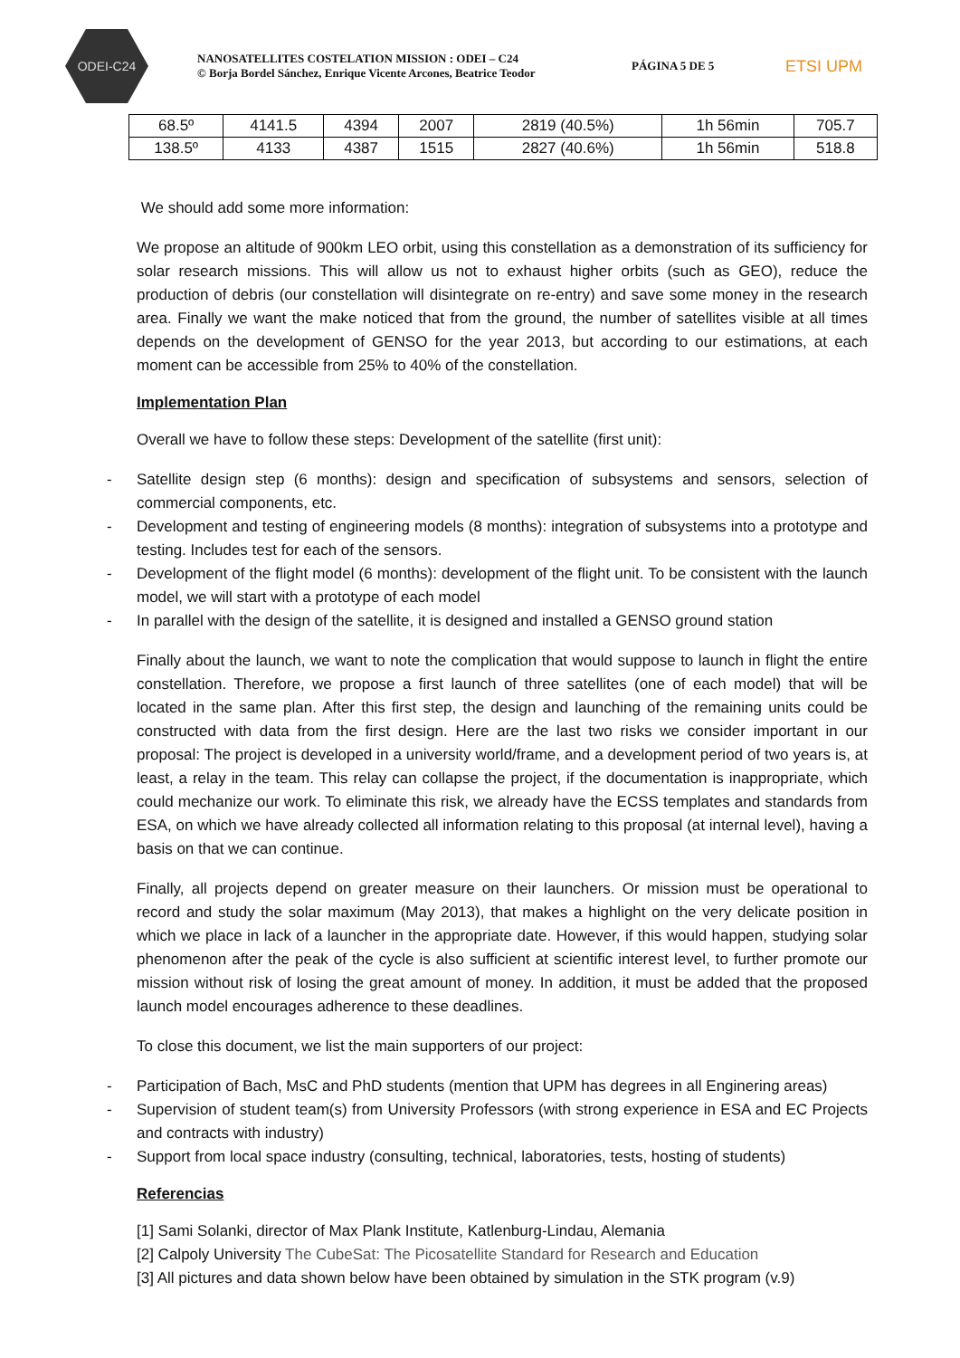ODEI-C24
NANOSATELLITES COSTELATION MISSION : ODEI – C24
© Borja Bordel Sánchez, Enrique Vicente Arcones, Beatrice Teodor
PÁGINA 5 DE 5
ETSI UPM
| 68.5º | 4141.5 | 4394 | 2007 | 2819 (40.5%) | 1h 56min | 705.7 |
| 138.5º | 4133 | 4387 | 1515 | 2827 (40.6%) | 1h 56min | 518.8 |
We should add some more information:
We propose an altitude of 900km LEO orbit, using this constellation as a demonstration of its sufficiency for solar research missions. This will allow us not to exhaust higher orbits (such as GEO), reduce the production of debris (our constellation will disintegrate on re-entry) and save some money in the research area. Finally we want the make noticed that from the ground, the number of satellites visible at all times depends on the development of GENSO for the year 2013, but according to our estimations, at each moment can be accessible from 25% to 40% of the constellation.
Implementation Plan
Overall we have to follow these steps: Development of the satellite (first unit):
- Satellite design step (6 months): design and specification of subsystems and sensors, selection of commercial components, etc.
- Development and testing of engineering models (8 months): integration of subsystems into a prototype and testing. Includes test for each of the sensors.
- Development of the flight model (6 months): development of the flight unit. To be consistent with the launch model, we will start with a prototype of each model
- In parallel with the design of the satellite, it is designed and installed a GENSO ground station
Finally about the launch, we want to note the complication that would suppose to launch in flight the entire constellation. Therefore, we propose a first launch of three satellites (one of each model) that will be located in the same plan. After this first step, the design and launching of the remaining units could be constructed with data from the first design. Here are the last two risks we consider important in our proposal: The project is developed in a university world/frame, and a development period of two years is, at least, a relay in the team. This relay can collapse the project, if the documentation is inappropriate, which could mechanize our work. To eliminate this risk, we already have the ECSS templates and standards from ESA, on which we have already collected all information relating to this proposal (at internal level), having a basis on that we can continue.
Finally, all projects depend on greater measure on their launchers. Or mission must be operational to record and study the solar maximum (May 2013), that makes a highlight on the very delicate position in which we place in lack of a launcher in the appropriate date. However, if this would happen, studying solar phenomenon after the peak of the cycle is also sufficient at scientific interest level, to further promote our mission without risk of losing the great amount of money. In addition, it must be added that the proposed launch model encourages adherence to these deadlines.
To close this document, we list the main supporters of our project:
- Participation of Bach, MsC and PhD students (mention that UPM has degrees in all Enginering areas)
- Supervision of student team(s) from University Professors (with strong experience in ESA and EC Projects and contracts with industry)
- Support from local space industry (consulting, technical, laboratories, tests, hosting of students)
Referencias
[1] Sami Solanki, director of Max Plank Institute, Katlenburg-Lindau, Alemania
[2] Calpoly University The CubeSat: The Picosatellite Standard for Research and Education
[3] All pictures and data shown below have been obtained by simulation in the STK program (v.9)